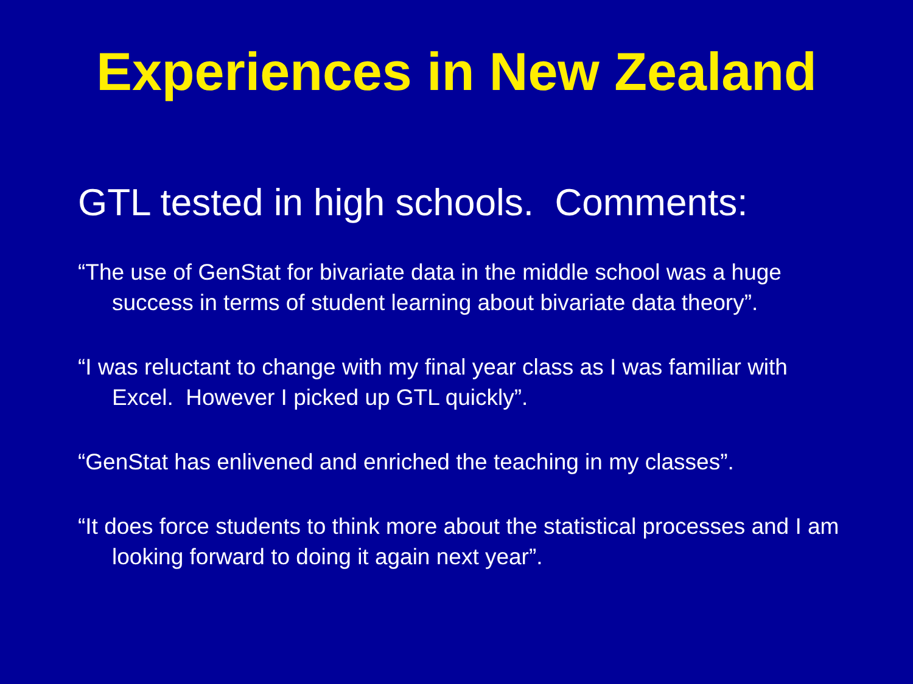Experiences in New Zealand
GTL tested in high schools. Comments:
“The use of GenStat for bivariate data in the middle school was a huge success in terms of student learning about bivariate data theory”.
“I was reluctant to change with my final year class as I was familiar with Excel. However I picked up GTL quickly”.
“GenStat has enlivened and enriched the teaching in my classes”.
“It does force students to think more about the statistical processes and I am looking forward to doing it again next year”.